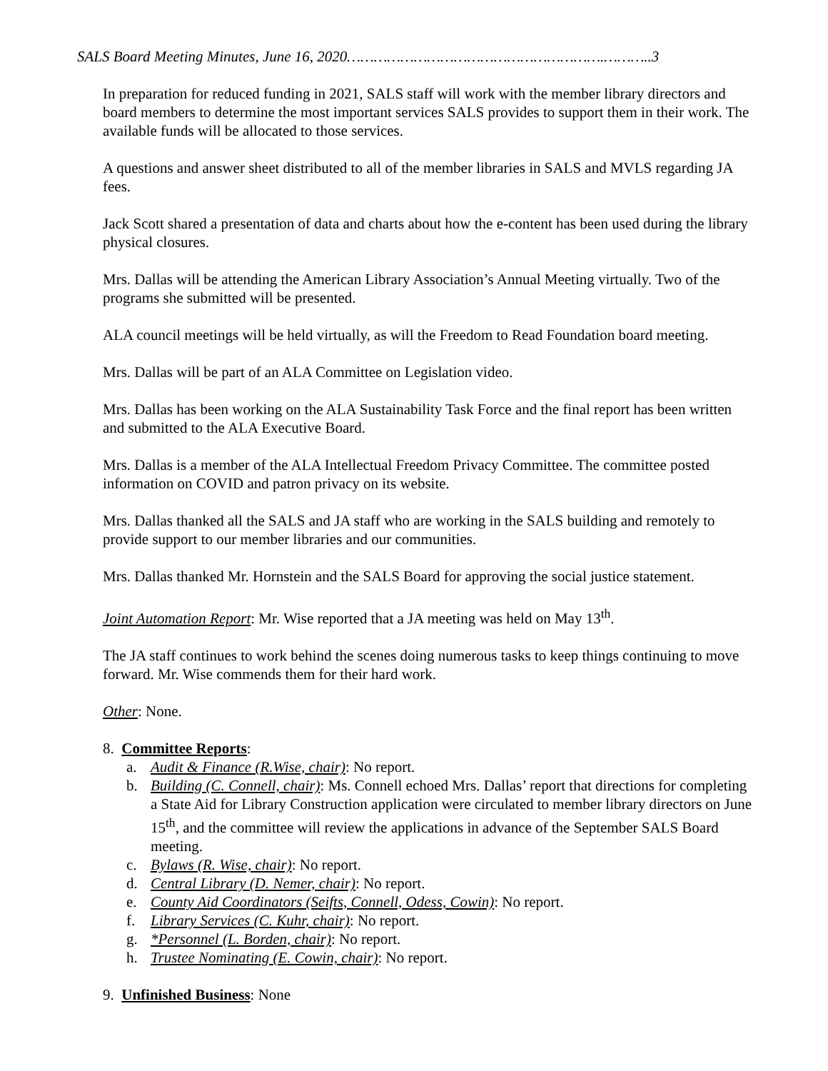SALS Board Meeting Minutes, June 16, 2020………………………………………………….………..3
In preparation for reduced funding in 2021, SALS staff will work with the member library directors and board members to determine the most important services SALS provides to support them in their work. The available funds will be allocated to those services.
A questions and answer sheet distributed to all of the member libraries in SALS and MVLS regarding JA fees.
Jack Scott shared a presentation of data and charts about how the e-content has been used during the library physical closures.
Mrs. Dallas will be attending the American Library Association’s Annual Meeting virtually. Two of the programs she submitted will be presented.
ALA council meetings will be held virtually, as will the Freedom to Read Foundation board meeting.
Mrs. Dallas will be part of an ALA Committee on Legislation video.
Mrs. Dallas has been working on the ALA Sustainability Task Force and the final report has been written and submitted to the ALA Executive Board.
Mrs. Dallas is a member of the ALA Intellectual Freedom Privacy Committee. The committee posted information on COVID and patron privacy on its website.
Mrs. Dallas thanked all the SALS and JA staff who are working in the SALS building and remotely to provide support to our member libraries and our communities.
Mrs. Dallas thanked Mr. Hornstein and the SALS Board for approving the social justice statement.
Joint Automation Report: Mr. Wise reported that a JA meeting was held on May 13<sup>th</sup>.
The JA staff continues to work behind the scenes doing numerous tasks to keep things continuing to move forward. Mr. Wise commends them for their hard work.
Other: None.
8. Committee Reports:
a. Audit & Finance (R.Wise, chair): No report.
b. Building (C. Connell, chair): Ms. Connell echoed Mrs. Dallas’ report that directions for completing a State Aid for Library Construction application were circulated to member library directors on June 15<sup>th</sup>, and the committee will review the applications in advance of the September SALS Board meeting.
c. Bylaws (R. Wise, chair): No report.
d. Central Library (D. Nemer, chair): No report.
e. County Aid Coordinators (Seifts, Connell, Odess, Cowin): No report.
f. Library Services (C. Kuhr, chair): No report.
g. *Personnel (L. Borden, chair): No report.
h. Trustee Nominating (E. Cowin, chair): No report.
9. Unfinished Business: None